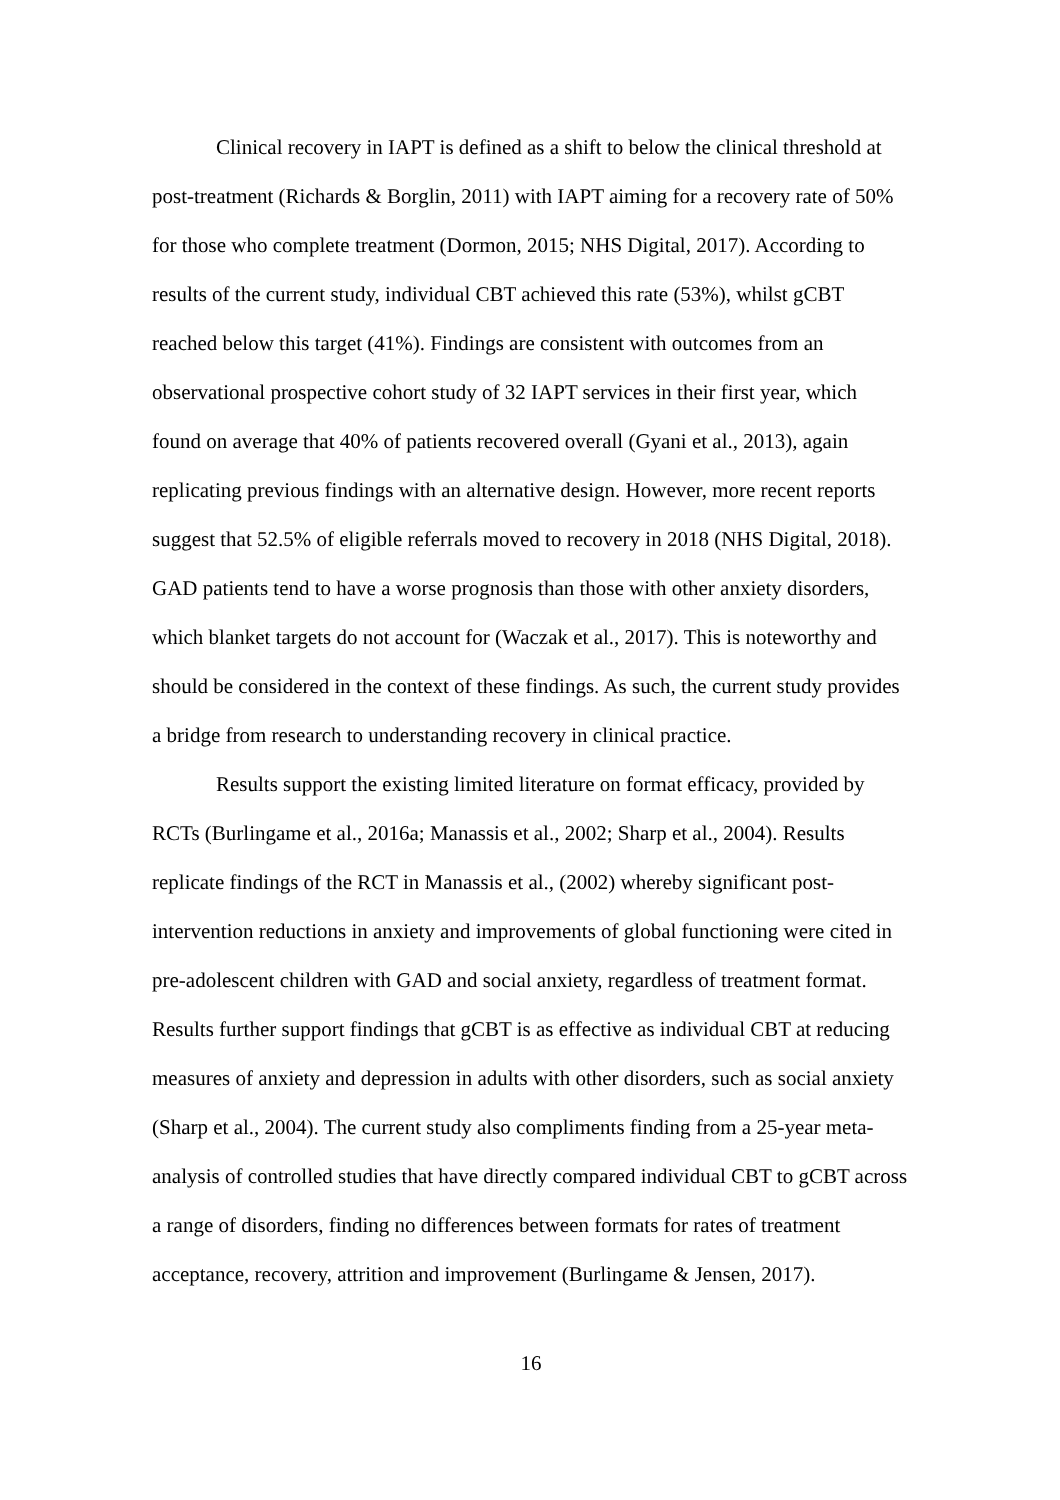Clinical recovery in IAPT is defined as a shift to below the clinical threshold at post-treatment (Richards & Borglin, 2011) with IAPT aiming for a recovery rate of 50% for those who complete treatment (Dormon, 2015; NHS Digital, 2017). According to results of the current study, individual CBT achieved this rate (53%), whilst gCBT reached below this target (41%). Findings are consistent with outcomes from an observational prospective cohort study of 32 IAPT services in their first year, which found on average that 40% of patients recovered overall (Gyani et al., 2013), again replicating previous findings with an alternative design. However, more recent reports suggest that 52.5% of eligible referrals moved to recovery in 2018 (NHS Digital, 2018). GAD patients tend to have a worse prognosis than those with other anxiety disorders, which blanket targets do not account for (Waczak et al., 2017). This is noteworthy and should be considered in the context of these findings. As such, the current study provides a bridge from research to understanding recovery in clinical practice.
Results support the existing limited literature on format efficacy, provided by RCTs (Burlingame et al., 2016a; Manassis et al., 2002; Sharp et al., 2004). Results replicate findings of the RCT in Manassis et al., (2002) whereby significant post-intervention reductions in anxiety and improvements of global functioning were cited in pre-adolescent children with GAD and social anxiety, regardless of treatment format. Results further support findings that gCBT is as effective as individual CBT at reducing measures of anxiety and depression in adults with other disorders, such as social anxiety (Sharp et al., 2004). The current study also compliments finding from a 25-year meta-analysis of controlled studies that have directly compared individual CBT to gCBT across a range of disorders, finding no differences between formats for rates of treatment acceptance, recovery, attrition and improvement (Burlingame & Jensen, 2017).
16